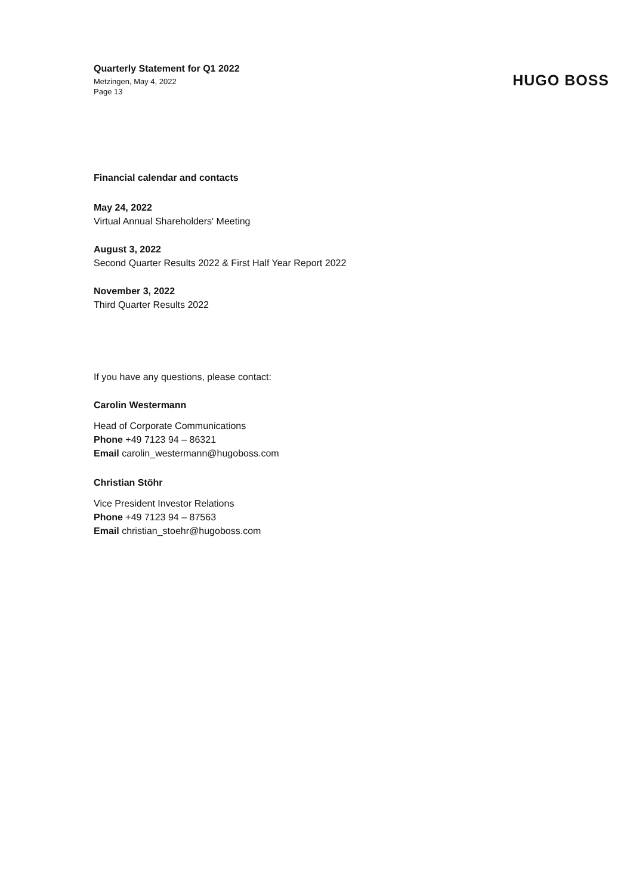Quarterly Statement for Q1 2022
Metzingen, May 4, 2022
Page 13
HUGO BOSS
Financial calendar and contacts
May 24, 2022
Virtual Annual Shareholders' Meeting
August 3, 2022
Second Quarter Results 2022 & First Half Year Report 2022
November 3, 2022
Third Quarter Results 2022
If you have any questions, please contact:
Carolin Westermann
Head of Corporate Communications
Phone +49 7123 94 – 86321
Email carolin_westermann@hugoboss.com
Christian Stöhr
Vice President Investor Relations
Phone +49 7123 94 – 87563
Email christian_stoehr@hugoboss.com